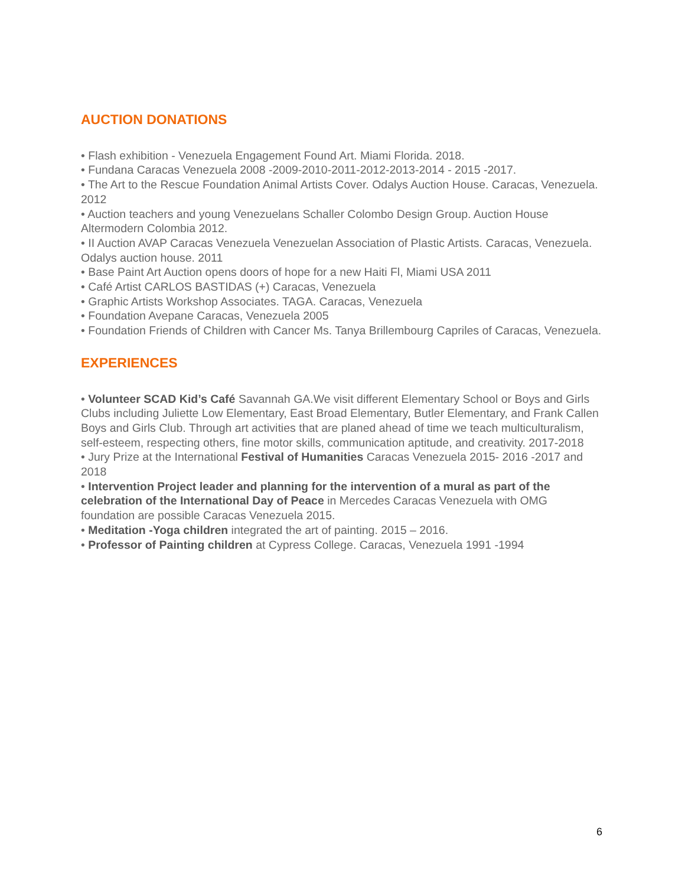AUCTION DONATIONS
• Flash exhibition - Venezuela Engagement Found Art. Miami Florida. 2018.
• Fundana Caracas Venezuela 2008 -2009-2010-2011-2012-2013-2014 - 2015 -2017.
• The Art to the Rescue Foundation Animal Artists Cover. Odalys Auction House. Caracas, Venezuela. 2012
• Auction teachers and young Venezuelans Schaller Colombo Design Group. Auction House Altermodern Colombia 2012.
• II Auction AVAP Caracas Venezuela Venezuelan Association of Plastic Artists. Caracas, Venezuela. Odalys auction house. 2011
• Base Paint Art Auction opens doors of hope for a new Haiti Fl, Miami USA 2011
• Café Artist CARLOS BASTIDAS (+) Caracas, Venezuela
• Graphic Artists Workshop Associates. TAGA. Caracas, Venezuela
• Foundation Avepane Caracas, Venezuela 2005
• Foundation Friends of Children with Cancer Ms. Tanya Brillembourg Capriles of Caracas, Venezuela.
EXPERIENCES
• Volunteer SCAD Kid’s Café Savannah GA.We visit different Elementary School or Boys and Girls Clubs including Juliette Low Elementary, East Broad Elementary, Butler Elementary, and Frank Callen Boys and Girls Club. Through art activities that are planed ahead of time we teach multiculturalism, self-esteem, respecting others, fine motor skills, communication aptitude, and creativity. 2017-2018
• Jury Prize at the International Festival of Humanities Caracas Venezuela 2015- 2016 -2017 and 2018
• Intervention Project leader and planning for the intervention of a mural as part of the celebration of the International Day of Peace in Mercedes Caracas Venezuela with OMG foundation are possible Caracas Venezuela 2015.
• Meditation -Yoga children integrated the art of painting. 2015 – 2016.
• Professor of Painting children at Cypress College. Caracas, Venezuela 1991 -1994
6